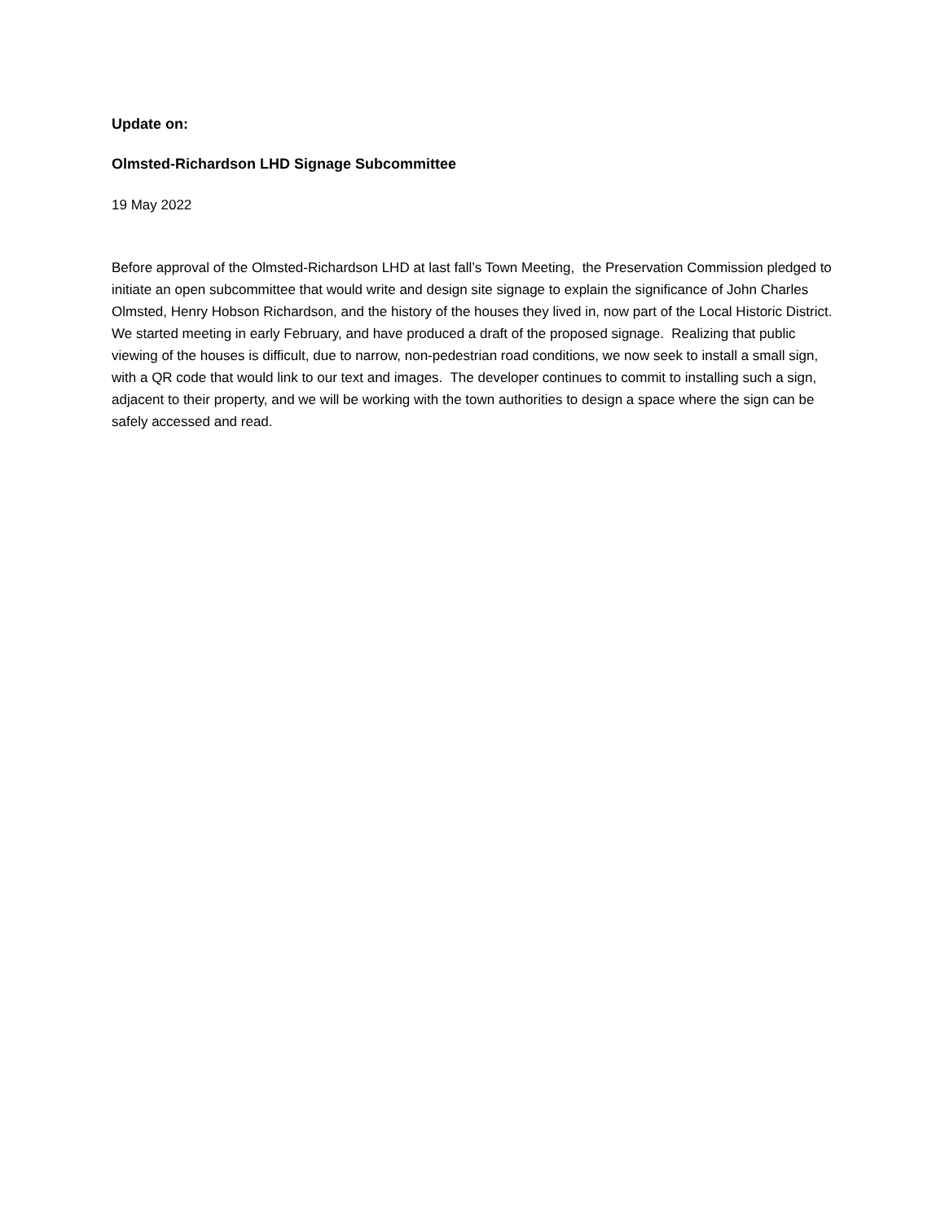Update on:
Olmsted-Richardson LHD Signage Subcommittee
19 May 2022
Before approval of the Olmsted-Richardson LHD at last fall’s Town Meeting, the Preservation Commission pledged to initiate an open subcommittee that would write and design site signage to explain the significance of John Charles Olmsted, Henry Hobson Richardson, and the history of the houses they lived in, now part of the Local Historic District. We started meeting in early February, and have produced a draft of the proposed signage. Realizing that public viewing of the houses is difficult, due to narrow, non-pedestrian road conditions, we now seek to install a small sign, with a QR code that would link to our text and images. The developer continues to commit to installing such a sign, adjacent to their property, and we will be working with the town authorities to design a space where the sign can be safely accessed and read.